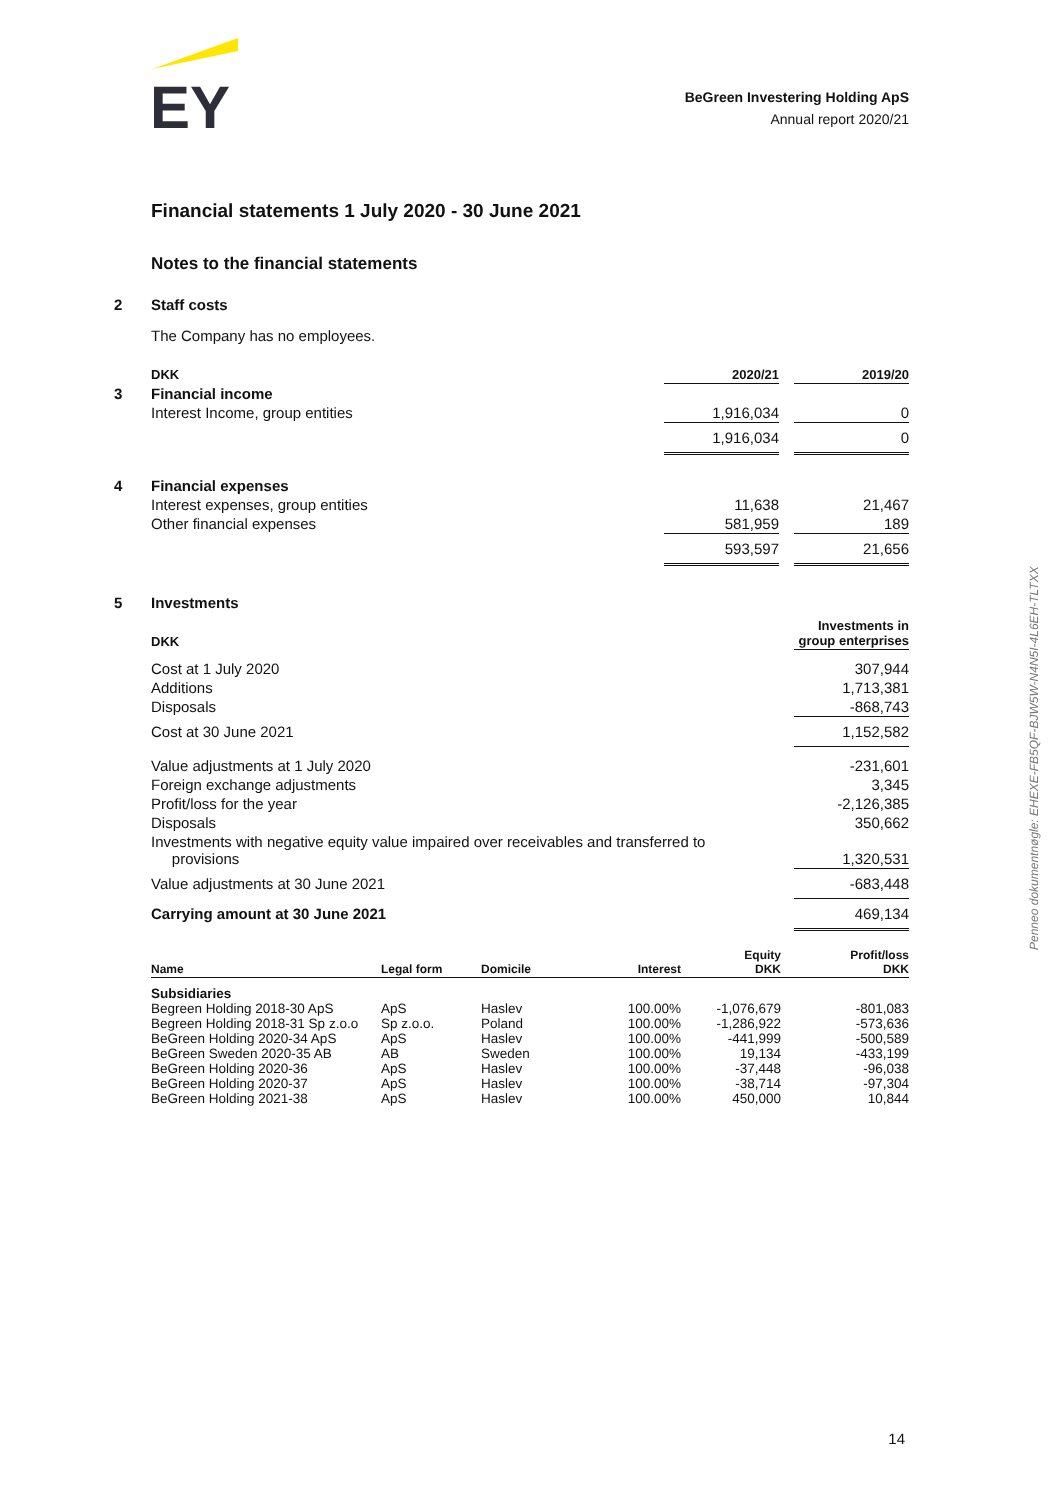EY
BeGreen Investering Holding ApS
Annual report 2020/21
Financial statements 1 July 2020 - 30 June 2021
Notes to the financial statements
2 Staff costs
The Company has no employees.
| | DKK | 2020/21 | | 2019/20 |
| 3 | Financial income | | | |
| | Interest Income, group entities | 1,916,034 | | 0 |
| | | 1,916,034 | | 0 |
| 4 | Financial expenses | | | |
| | Interest expenses, group entities | 11,638 | | 21,467 |
| | Other financial expenses | 581,959 | | 189 |
| | | 593,597 | | 21,656 |
5 Investments
| | DKK | Investments in group enterprises |
| | Cost at 1 July 2020 | 307,944 |
| | Additions | 1,713,381 |
| | Disposals | -868,743 |
| | Cost at 30 June 2021 | 1,152,582 |
| | Value adjustments at 1 July 2020 | -231,601 |
| | Foreign exchange adjustments | 3,345 |
| | Profit/loss for the year | -2,126,385 |
| | Disposals | 350,662 |
| | Investments with negative equity value impaired over receivables and transferred to provisions | 1,320,531 |
| | Value adjustments at 30 June 2021 | -683,448 |
| | Carrying amount at 30 June 2021 | 469,134 |
| Name | Legal form | Domicile | Interest | Equity DKK | Profit/loss DKK |
| --- | --- | --- | --- | --- | --- |
| Subsidiaries | | | | | |
| Begreen Holding 2018-30 ApS | ApS | Haslev | 100.00% | -1,076,679 | -801,083 |
| Begreen Holding 2018-31 Sp z.o.o | Sp z.o.o. | Poland | 100.00% | -1,286,922 | -573,636 |
| BeGreen Holding 2020-34 ApS | ApS | Haslev | 100.00% | -441,999 | -500,589 |
| BeGreen Sweden 2020-35 AB | AB | Sweden | 100.00% | 19,134 | -433,199 |
| BeGreen Holding 2020-36 | ApS | Haslev | 100.00% | -37,448 | -96,038 |
| BeGreen Holding 2020-37 | ApS | Haslev | 100.00% | -38,714 | -97,304 |
| BeGreen Holding 2021-38 | ApS | Haslev | 100.00% | 450,000 | 10,844 |
Penneo dokumentnøgle: EHEXE-FB5QF-BJW5W-N4N5I-4L6EH-TLTXX
14